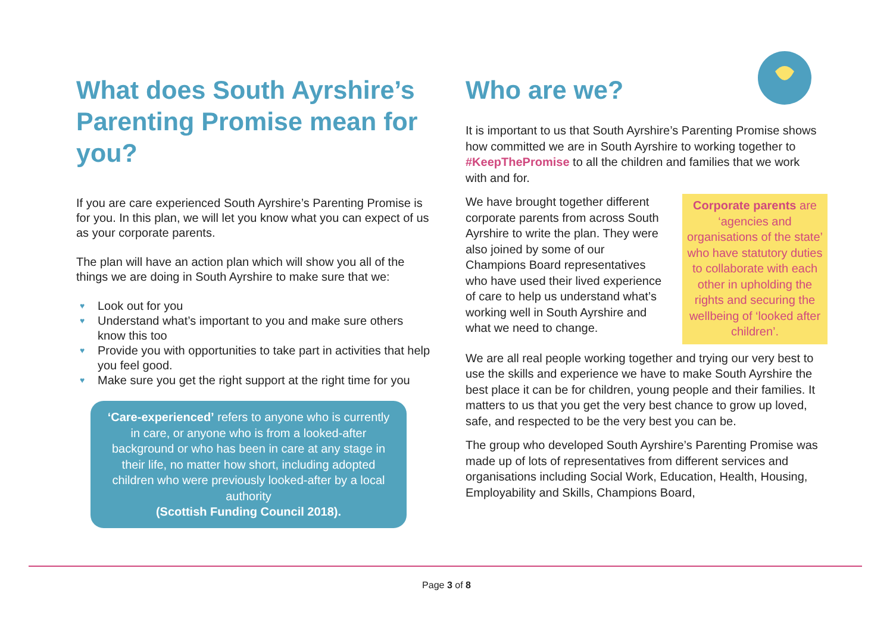What does South Ayrshire’s Parenting Promise mean for you?
If you are care experienced South Ayrshire’s Parenting Promise is for you. In this plan, we will let you know what you can expect of us as your corporate parents.
The plan will have an action plan which will show you all of the things we are doing in South Ayrshire to make sure that we:
♥ Look out for you
♥ Understand what’s important to you and make sure others know this too
♥ Provide you with opportunities to take part in activities that help you feel good.
♥ Make sure you get the right support at the right time for you
‘Care-experienced’ refers to anyone who is currently in care, or anyone who is from a looked-after background or who has been in care at any stage in their life, no matter how short, including adopted children who were previously looked-after by a local authority
(Scottish Funding Council 2018).
Who are we?
It is important to us that South Ayrshire’s Parenting Promise shows how committed we are in South Ayrshire to working together to #KeepThePromise to all the children and families that we work with and for.
Corporate parents are ‘agencies and organisations of the state’ who have statutory duties to collaborate with each other in upholding the rights and securing the wellbeing of ‘looked after children’.
We have brought together different corporate parents from across South Ayrshire to write the plan. They were also joined by some of our Champions Board representatives who have used their lived experience of care to help us understand what’s working well in South Ayrshire and what we need to change.
We are all real people working together and trying our very best to use the skills and experience we have to make South Ayrshire the best place it can be for children, young people and their families. It matters to us that you get the very best chance to grow up loved, safe, and respected to be the very best you can be.
The group who developed South Ayrshire’s Parenting Promise was made up of lots of representatives from different services and organisations including Social Work, Education, Health, Housing, Employability and Skills, Champions Board,
Page 3 of 8